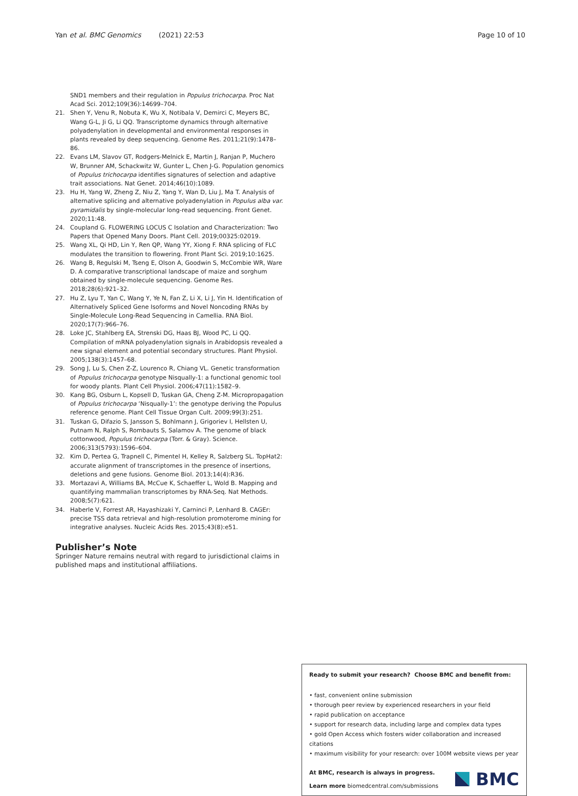Yan et al. BMC Genomics (2021) 22:53 Page 10 of 10
SND1 members and their regulation in Populus trichocarpa. Proc Nat Acad Sci. 2012;109(36):14699–704.
21. Shen Y, Venu R, Nobuta K, Wu X, Notibala V, Demirci C, Meyers BC, Wang G-L, Ji G, Li QQ. Transcriptome dynamics through alternative polyadenylation in developmental and environmental responses in plants revealed by deep sequencing. Genome Res. 2011;21(9):1478–86.
22. Evans LM, Slavov GT, Rodgers-Melnick E, Martin J, Ranjan P, Muchero W, Brunner AM, Schackwitz W, Gunter L, Chen J-G. Population genomics of Populus trichocarpa identifies signatures of selection and adaptive trait associations. Nat Genet. 2014;46(10):1089.
23. Hu H, Yang W, Zheng Z, Niu Z, Yang Y, Wan D, Liu J, Ma T. Analysis of alternative splicing and alternative polyadenylation in Populus alba var. pyramidalis by single-molecular long-read sequencing. Front Genet. 2020;11:48.
24. Coupland G. FLOWERING LOCUS C Isolation and Characterization: Two Papers that Opened Many Doors. Plant Cell. 2019;00325:02019.
25. Wang XL, Qi HD, Lin Y, Ren QP, Wang YY, Xiong F. RNA splicing of FLC modulates the transition to flowering. Front Plant Sci. 2019;10:1625.
26. Wang B, Regulski M, Tseng E, Olson A, Goodwin S, McCombie WR, Ware D. A comparative transcriptional landscape of maize and sorghum obtained by single-molecule sequencing. Genome Res. 2018;28(6):921–32.
27. Hu Z, Lyu T, Yan C, Wang Y, Ye N, Fan Z, Li X, Li J, Yin H. Identification of Alternatively Spliced Gene Isoforms and Novel Noncoding RNAs by Single-Molecule Long-Read Sequencing in Camellia. RNA Biol. 2020;17(7):966–76.
28. Loke JC, Stahlberg EA, Strenski DG, Haas BJ, Wood PC, Li QQ. Compilation of mRNA polyadenylation signals in Arabidopsis revealed a new signal element and potential secondary structures. Plant Physiol. 2005;138(3):1457–68.
29. Song J, Lu S, Chen Z-Z, Lourenco R, Chiang VL. Genetic transformation of Populus trichocarpa genotype Nisqually-1: a functional genomic tool for woody plants. Plant Cell Physiol. 2006;47(11):1582–9.
30. Kang BG, Osburn L, Kopsell D, Tuskan GA, Cheng Z-M. Micropropagation of Populus trichocarpa ‘Nisqually-1’: the genotype deriving the Populus reference genome. Plant Cell Tissue Organ Cult. 2009;99(3):251.
31. Tuskan G, Difazio S, Jansson S, Bohlmann J, Grigoriev I, Hellsten U, Putnam N, Ralph S, Rombauts S, Salamov A. The genome of black cottonwood, Populus trichocarpa (Torr. & Gray). Science. 2006;313(5793):1596–604.
32. Kim D, Pertea G, Trapnell C, Pimentel H, Kelley R, Salzberg SL. TopHat2: accurate alignment of transcriptomes in the presence of insertions, deletions and gene fusions. Genome Biol. 2013;14(4):R36.
33. Mortazavi A, Williams BA, McCue K, Schaeffer L, Wold B. Mapping and quantifying mammalian transcriptomes by RNA-Seq. Nat Methods. 2008;5(7):621.
34. Haberle V, Forrest AR, Hayashizaki Y, Carninci P, Lenhard B. CAGEr: precise TSS data retrieval and high-resolution promoterome mining for integrative analyses. Nucleic Acids Res. 2015;43(8):e51.
Publisher’s Note
Springer Nature remains neutral with regard to jurisdictional claims in published maps and institutional affiliations.
Ready to submit your research? Choose BMC and benefit from:
• fast, convenient online submission
• thorough peer review by experienced researchers in your field
• rapid publication on acceptance
• support for research data, including large and complex data types
• gold Open Access which fosters wider collaboration and increased citations
• maximum visibility for your research: over 100M website views per year
At BMC, research is always in progress.
Learn more biomedcentral.com/submissions
BMC